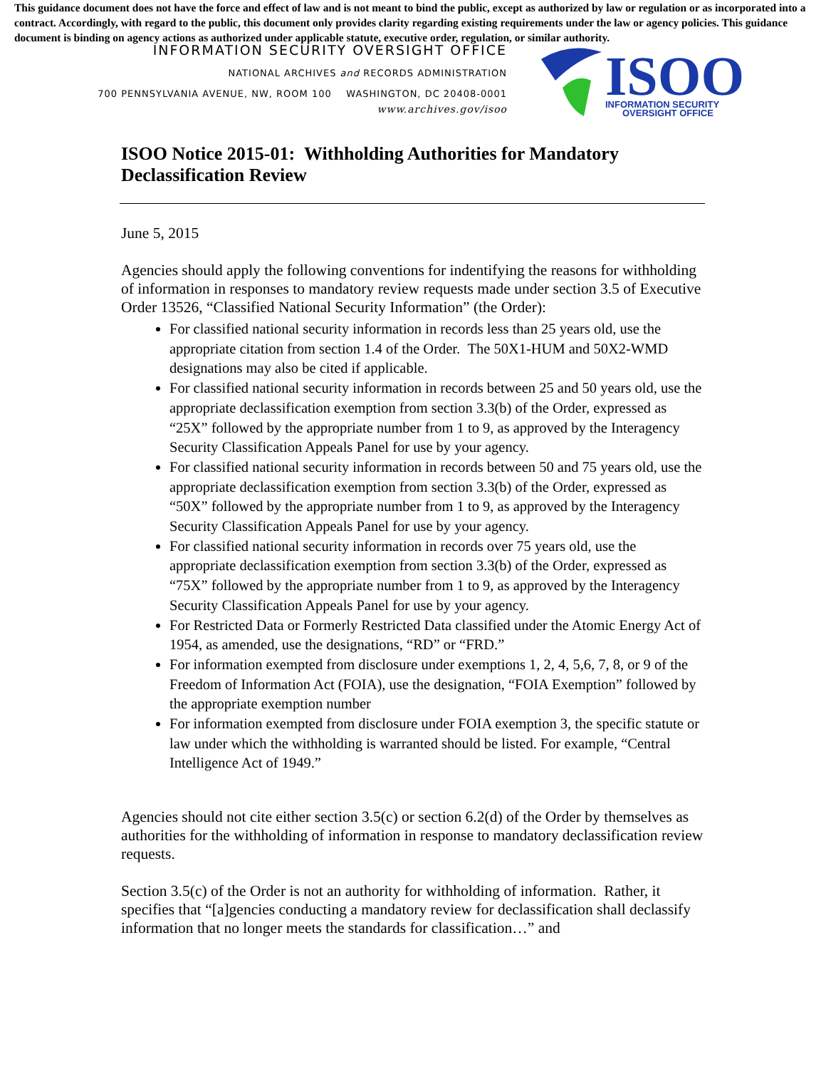This guidance document does not have the force and effect of law and is not meant to bind the public, except as authorized by law or regulation or as incorporated into a contract. Accordingly, with regard to the public, this document only provides clarity regarding existing requirements under the law or agency policies. This guidance document is binding on agency actions as authorized under applicable statute, executive order, regulation, or similar authority.
INFORMATION SECURITY OVERSIGHT OFFICE
NATIONAL ARCHIVES and RECORDS ADMINISTRATION
700 PENNSYLVANIA AVENUE, NW, ROOM 100 WASHINGTON, DC 20408-0001
www.archives.gov/isoo
ISOO
INFORMATION SECURITY
OVERSIGHT OFFICE
ISOO Notice 2015-01: Withholding Authorities for Mandatory Declassification Review
June 5, 2015
Agencies should apply the following conventions for indentifying the reasons for withholding of information in responses to mandatory review requests made under section 3.5 of Executive Order 13526, “Classified National Security Information” (the Order):
For classified national security information in records less than 25 years old, use the appropriate citation from section 1.4 of the Order. The 50X1-HUM and 50X2-WMD designations may also be cited if applicable.
For classified national security information in records between 25 and 50 years old, use the appropriate declassification exemption from section 3.3(b) of the Order, expressed as “25X” followed by the appropriate number from 1 to 9, as approved by the Interagency Security Classification Appeals Panel for use by your agency.
For classified national security information in records between 50 and 75 years old, use the appropriate declassification exemption from section 3.3(b) of the Order, expressed as “50X” followed by the appropriate number from 1 to 9, as approved by the Interagency Security Classification Appeals Panel for use by your agency.
For classified national security information in records over 75 years old, use the appropriate declassification exemption from section 3.3(b) of the Order, expressed as “75X” followed by the appropriate number from 1 to 9, as approved by the Interagency Security Classification Appeals Panel for use by your agency.
For Restricted Data or Formerly Restricted Data classified under the Atomic Energy Act of 1954, as amended, use the designations, “RD” or “FRD.”
For information exempted from disclosure under exemptions 1, 2, 4, 5,6, 7, 8, or 9 of the Freedom of Information Act (FOIA), use the designation, “FOIA Exemption” followed by the appropriate exemption number
For information exempted from disclosure under FOIA exemption 3, the specific statute or law under which the withholding is warranted should be listed. For example, “Central Intelligence Act of 1949.”
Agencies should not cite either section 3.5(c) or section 6.2(d) of the Order by themselves as authorities for the withholding of information in response to mandatory declassification review requests.
Section 3.5(c) of the Order is not an authority for withholding of information. Rather, it specifies that “[a]gencies conducting a mandatory review for declassification shall declassify information that no longer meets the standards for classification…” and